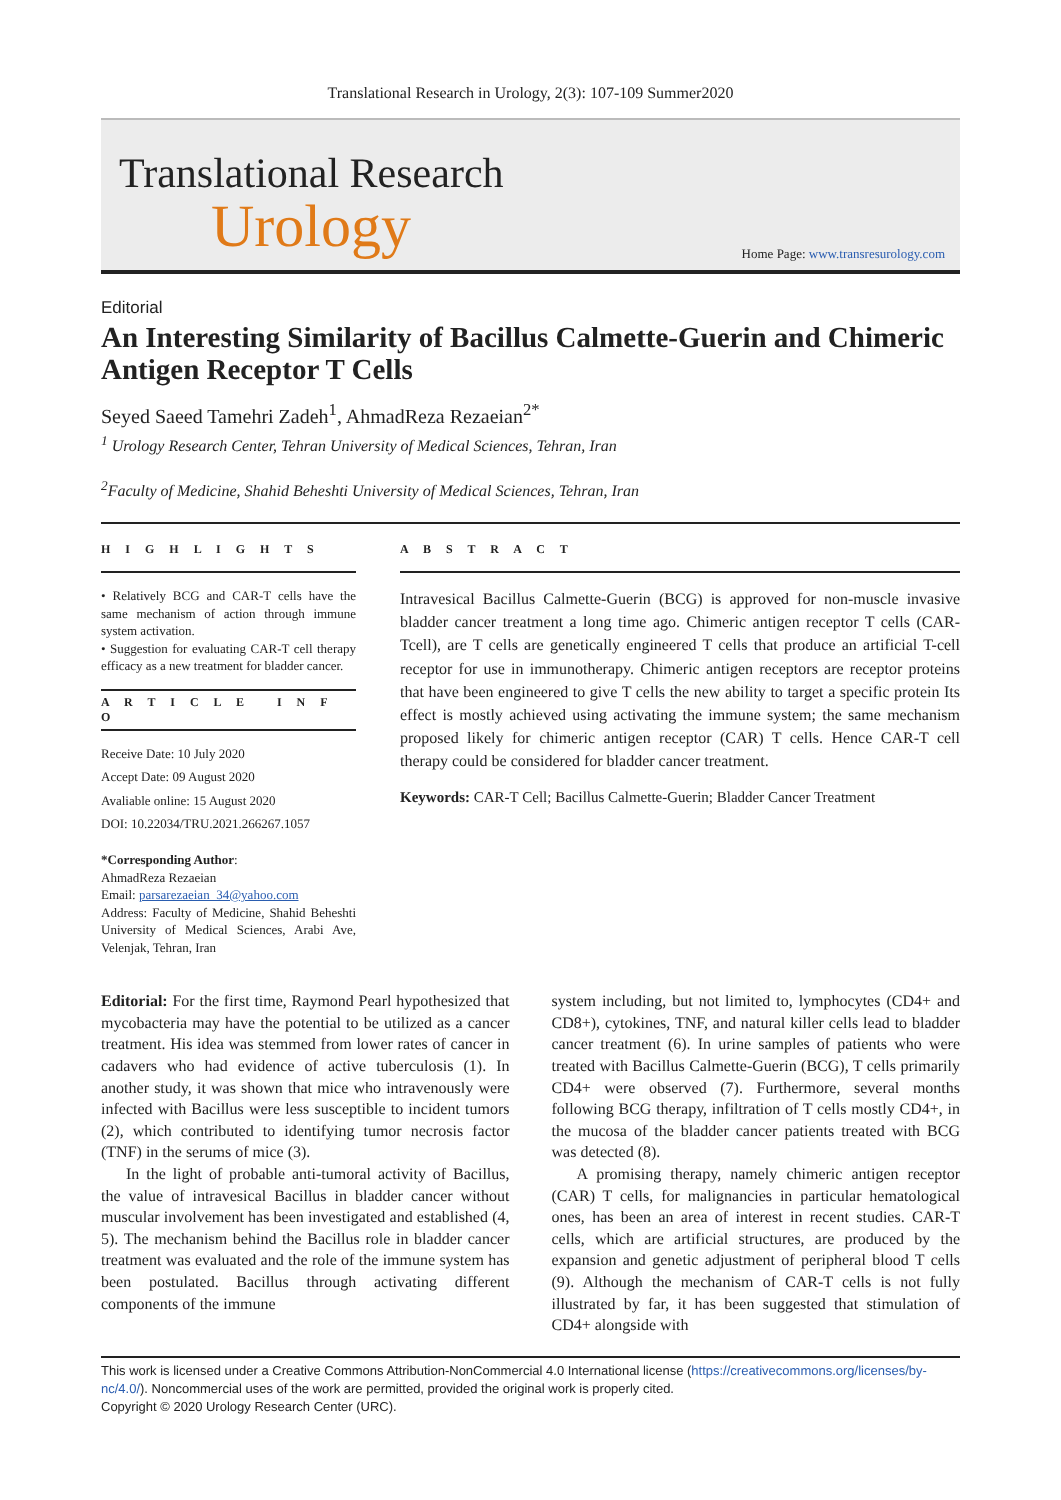Translational Research in Urology, 2(3): 107-109 Summer2020
Translational Research
Urology
Home Page: www.transresurology.com
Editorial
An Interesting Similarity of Bacillus Calmette-Guerin and Chimeric Antigen Receptor T Cells
Seyed Saeed Tamehri Zadeh<sup>1</sup>, AhmadReza Rezaeian<sup>2*</sup>
<sup>1</sup> Urology Research Center, Tehran University of Medical Sciences, Tehran, Iran
<sup>2</sup> Faculty of Medicine, Shahid Beheshti University of Medical Sciences, Tehran, Iran
H I G H L I G H T S
• Relatively BCG and CAR-T cells have the same mechanism of action through immune system activation.
• Suggestion for evaluating CAR-T cell therapy efficacy as a new treatment for bladder cancer.
A R T I C L E I N F O
Receive Date: 10 July 2020
Accept Date: 09 August 2020
Avaliable online: 15 August 2020
DOI: 10.22034/TRU.2021.266267.1057
*Corresponding Author:
AhmadReza Rezaeian
Email: parsarezaeian_34@yahoo.com
Address: Faculty of Medicine, Shahid Beheshti University of Medical Sciences, Arabi Ave, Velenjak, Tehran, Iran
A B S T R A C T
Intravesical Bacillus Calmette-Guerin (BCG) is approved for non-muscle invasive bladder cancer treatment a long time ago. Chimeric antigen receptor T cells (CAR-Tcell), are T cells are genetically engineered T cells that produce an artificial T-cell receptor for use in immunotherapy. Chimeric antigen receptors are receptor proteins that have been engineered to give T cells the new ability to target a specific protein Its effect is mostly achieved using activating the immune system; the same mechanism proposed likely for chimeric antigen receptor (CAR) T cells. Hence CAR-T cell therapy could be considered for bladder cancer treatment.
Keywords: CAR-T Cell; Bacillus Calmette-Guerin; Bladder Cancer Treatment
Editorial: For the first time, Raymond Pearl hypothesized that mycobacteria may have the potential to be utilized as a cancer treatment. His idea was stemmed from lower rates of cancer in cadavers who had evidence of active tuberculosis (1). In another study, it was shown that mice who intravenously were infected with Bacillus were less susceptible to incident tumors (2), which contributed to identifying tumor necrosis factor (TNF) in the serums of mice (3).
In the light of probable anti-tumoral activity of Bacillus, the value of intravesical Bacillus in bladder cancer without muscular involvement has been investigated and established (4, 5). The mechanism behind the Bacillus role in bladder cancer treatment was evaluated and the role of the immune system has been postulated. Bacillus through activating different components of the immune
system including, but not limited to, lymphocytes (CD4+ and CD8+), cytokines, TNF, and natural killer cells lead to bladder cancer treatment (6). In urine samples of patients who were treated with Bacillus Calmette-Guerin (BCG), T cells primarily CD4+ were observed (7). Furthermore, several months following BCG therapy, infiltration of T cells mostly CD4+, in the mucosa of the bladder cancer patients treated with BCG was detected (8).
A promising therapy, namely chimeric antigen receptor (CAR) T cells, for malignancies in particular hematological ones, has been an area of interest in recent studies. CAR-T cells, which are artificial structures, are produced by the expansion and genetic adjustment of peripheral blood T cells (9). Although the mechanism of CAR-T cells is not fully illustrated by far, it has been suggested that stimulation of CD4+ alongside with
This work is licensed under a Creative Commons Attribution-NonCommercial 4.0 International license (https://creativecommons.org/licenses/by-nc/4.0/). Noncommercial uses of the work are permitted, provided the original work is properly cited.
Copyright © 2020 Urology Research Center (URC).